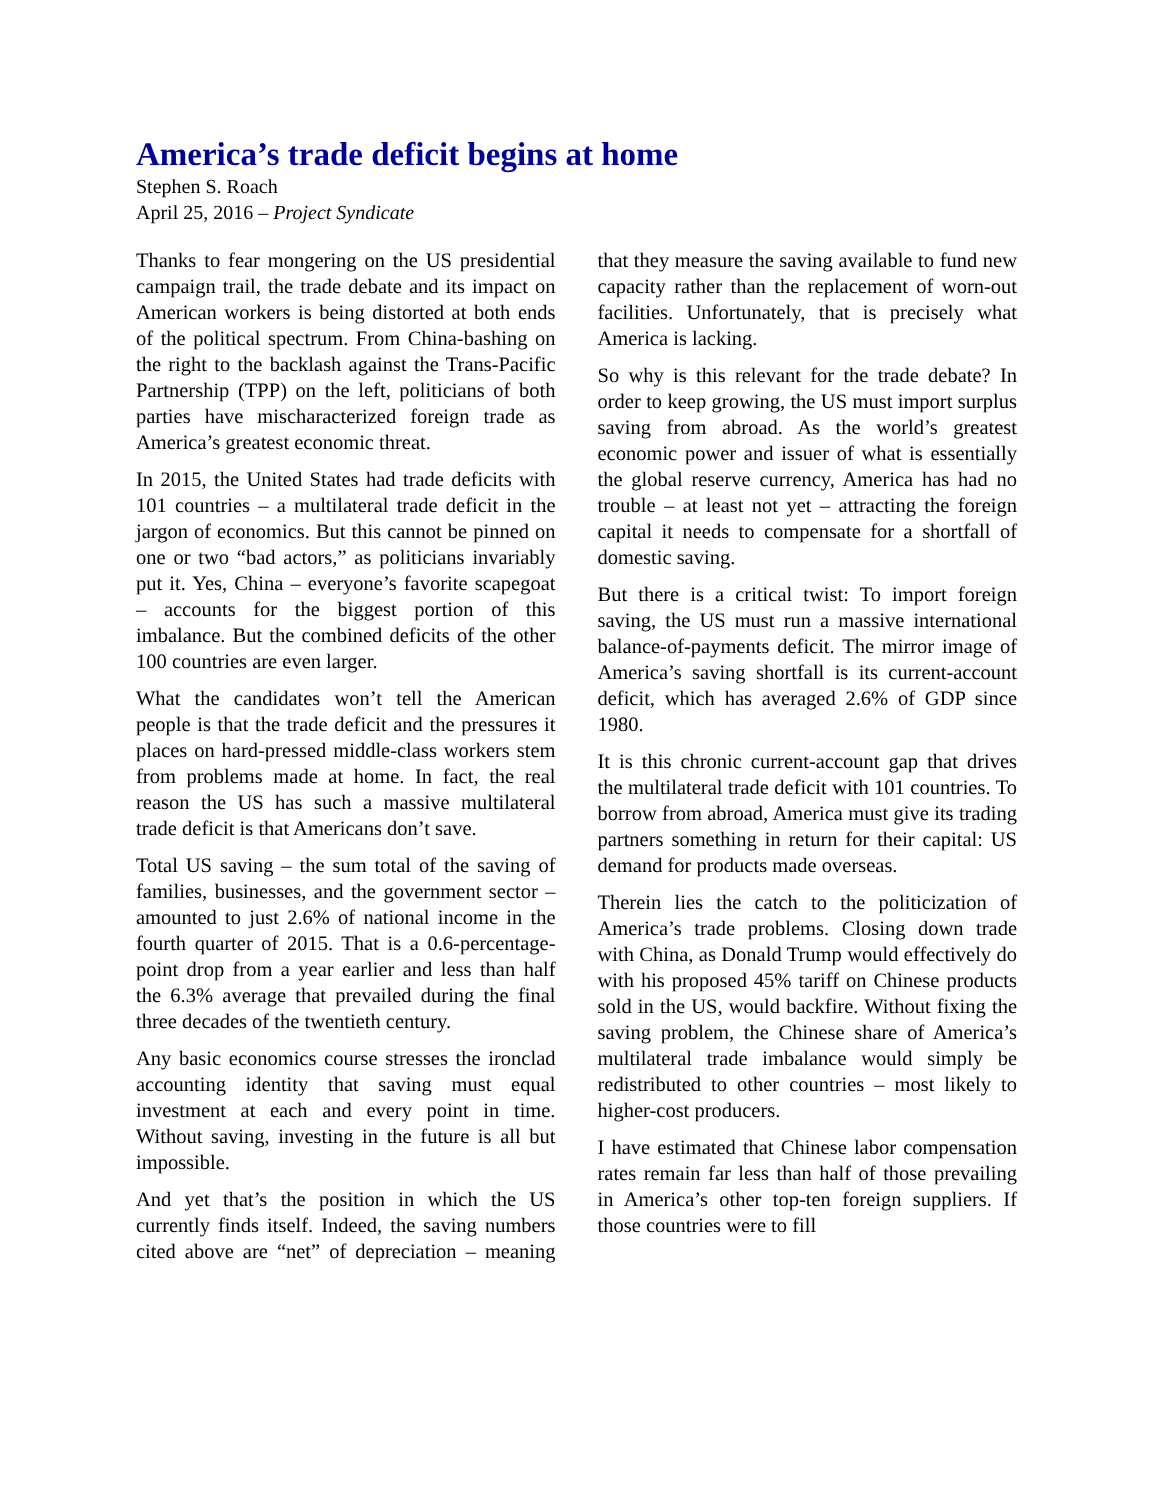America’s trade deficit begins at home
Stephen S. Roach
April 25, 2016 – Project Syndicate
Thanks to fear mongering on the US presidential campaign trail, the trade debate and its impact on American workers is being distorted at both ends of the political spectrum. From China-bashing on the right to the backlash against the Trans-Pacific Partnership (TPP) on the left, politicians of both parties have mischaracterized foreign trade as America’s greatest economic threat.
In 2015, the United States had trade deficits with 101 countries – a multilateral trade deficit in the jargon of economics. But this cannot be pinned on one or two “bad actors,” as politicians invariably put it. Yes, China – everyone’s favorite scapegoat – accounts for the biggest portion of this imbalance. But the combined deficits of the other 100 countries are even larger.
What the candidates won’t tell the American people is that the trade deficit and the pressures it places on hard-pressed middle-class workers stem from problems made at home. In fact, the real reason the US has such a massive multilateral trade deficit is that Americans don’t save.
Total US saving – the sum total of the saving of families, businesses, and the government sector – amounted to just 2.6% of national income in the fourth quarter of 2015. That is a 0.6-percentage-point drop from a year earlier and less than half the 6.3% average that prevailed during the final three decades of the twentieth century.
Any basic economics course stresses the ironclad accounting identity that saving must equal investment at each and every point in time. Without saving, investing in the future is all but impossible.
And yet that’s the position in which the US currently finds itself. Indeed, the saving numbers cited above are “net” of depreciation – meaning that they measure the saving available to fund new capacity rather than the replacement of worn-out facilities. Unfortunately, that is precisely what America is lacking.
So why is this relevant for the trade debate? In order to keep growing, the US must import surplus saving from abroad. As the world’s greatest economic power and issuer of what is essentially the global reserve currency, America has had no trouble – at least not yet – attracting the foreign capital it needs to compensate for a shortfall of domestic saving.
But there is a critical twist: To import foreign saving, the US must run a massive international balance-of-payments deficit. The mirror image of America’s saving shortfall is its current-account deficit, which has averaged 2.6% of GDP since 1980.
It is this chronic current-account gap that drives the multilateral trade deficit with 101 countries. To borrow from abroad, America must give its trading partners something in return for their capital: US demand for products made overseas.
Therein lies the catch to the politicization of America’s trade problems. Closing down trade with China, as Donald Trump would effectively do with his proposed 45% tariff on Chinese products sold in the US, would backfire. Without fixing the saving problem, the Chinese share of America’s multilateral trade imbalance would simply be redistributed to other countries – most likely to higher-cost producers.
I have estimated that Chinese labor compensation rates remain far less than half of those prevailing in America’s other top-ten foreign suppliers. If those countries were to fill